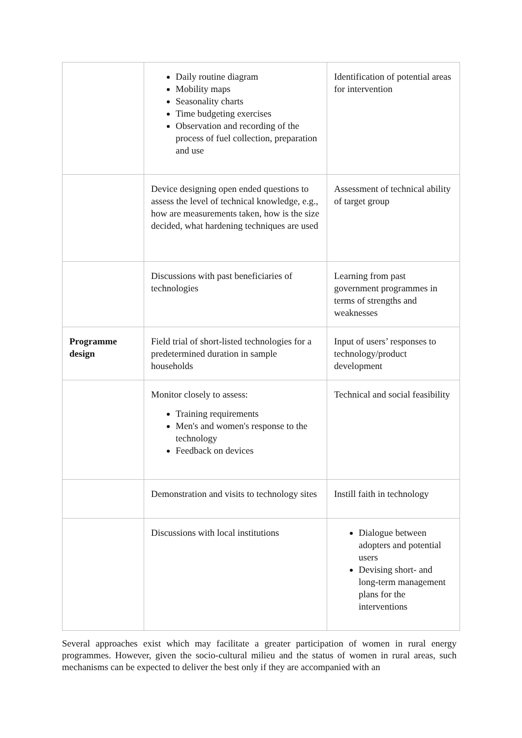| | Daily routine diagram Mobility maps Seasonality charts Time budgeting exercises Observation and recording of the process of fuel collection, preparation and use | Identification of potential areas for intervention |
| | Device designing open ended questions to assess the level of technical knowledge, e.g., how are measurements taken, how is the size decided, what hardening techniques are used | Assessment of technical ability of target group |
| | Discussions with past beneficiaries of technologies | Learning from past government programmes in terms of strengths and weaknesses |
| Programme design | Field trial of short-listed technologies for a predetermined duration in sample households | Input of users’ responses to technology/product development |
| | Monitor closely to assess: Training requirements Men's and women's response to the technology Feedback on devices | Technical and social feasibility |
| | Demonstration and visits to technology sites | Instill faith in technology |
| | Discussions with local institutions | Dialogue between adopters and potential users Devising short- and long-term management plans for the interventions |
Several approaches exist which may facilitate a greater participation of women in rural energy programmes. However, given the socio-cultural milieu and the status of women in rural areas, such mechanisms can be expected to deliver the best only if they are accompanied with an